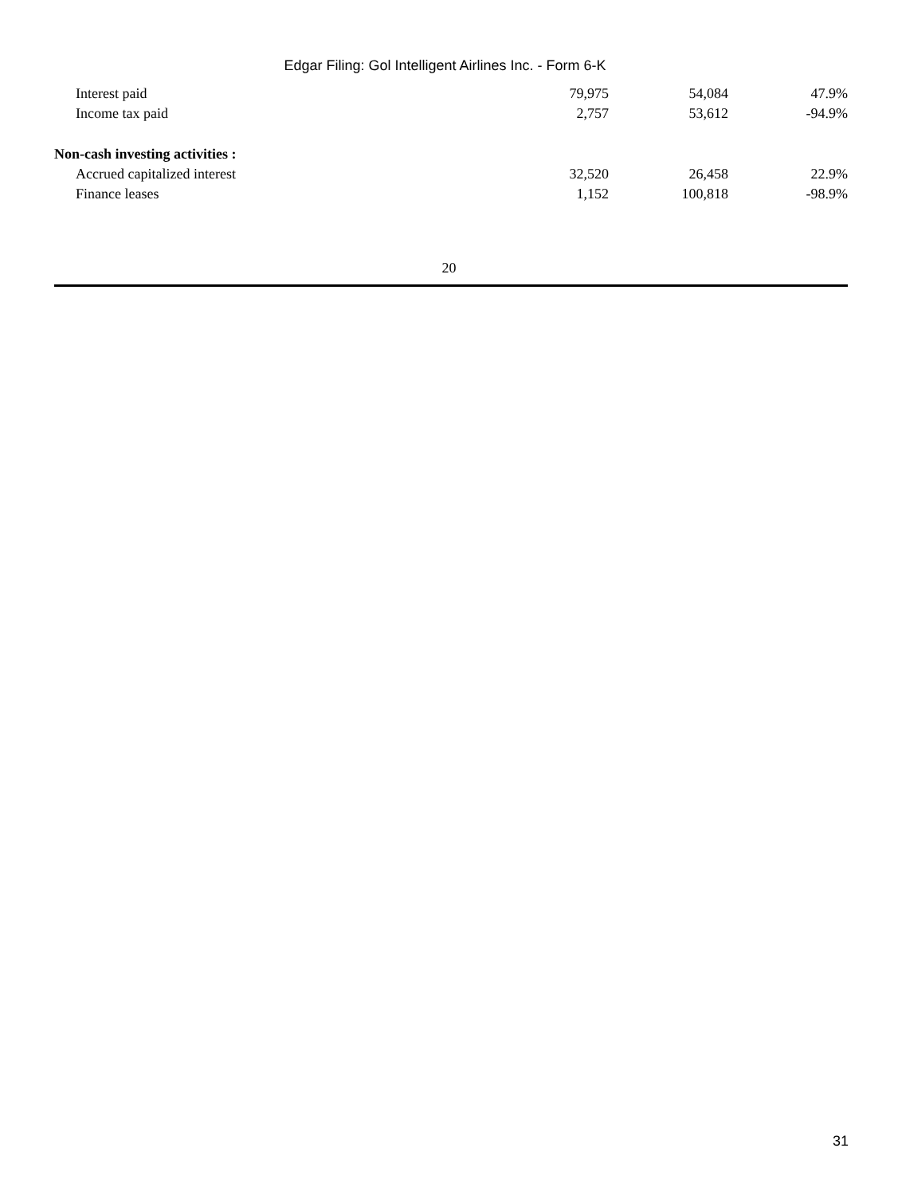Edgar Filing: Gol Intelligent Airlines Inc. - Form 6-K
| Interest paid | 79,975 | 54,084 | 47.9% |
| Income tax paid | 2,757 | 53,612 | -94.9% |
| Non-cash investing activities : | | | |
| Accrued capitalized interest | 32,520 | 26,458 | 22.9% |
| Finance leases | 1,152 | 100,818 | -98.9% |
20
31